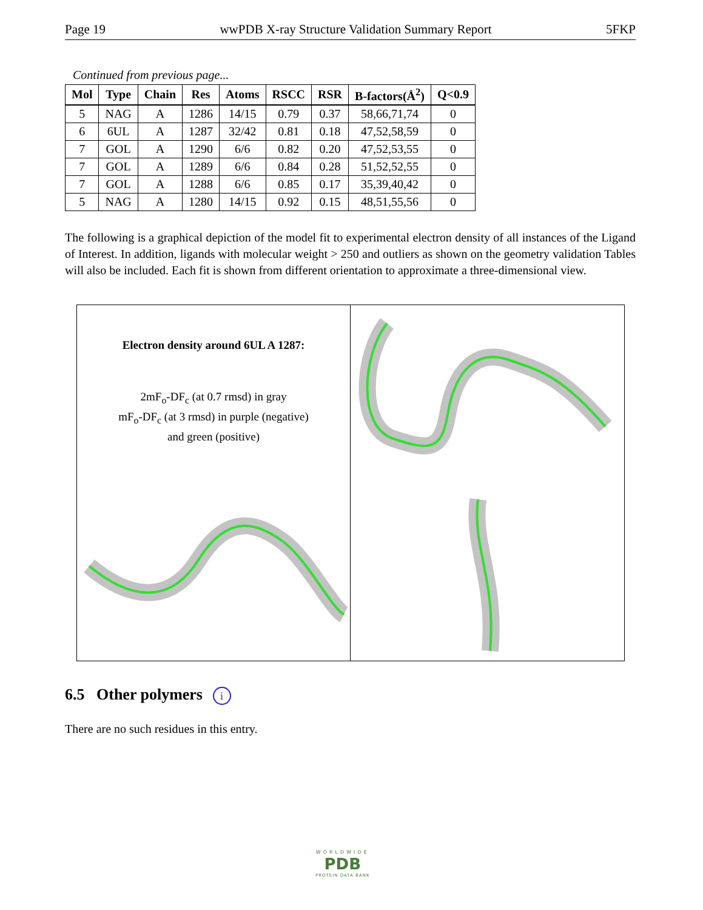Page 19 wwPDB X-ray Structure Validation Summary Report 5FKP
Continued from previous page...
| Mol | Type | Chain | Res | Atoms | RSCC | RSR | B-factors(Å<sup>2</sup>) | Q<0.9 |
| --- | --- | --- | --- | --- | --- | --- | --- | --- |
| 5 | NAG | A | 1286 | 14/15 | 0.79 | 0.37 | 58,66,71,74 | 0 |
| 6 | 6UL | A | 1287 | 32/42 | 0.81 | 0.18 | 47,52,58,59 | 0 |
| 7 | GOL | A | 1290 | 6/6 | 0.82 | 0.20 | 47,52,53,55 | 0 |
| 7 | GOL | A | 1289 | 6/6 | 0.84 | 0.28 | 51,52,52,55 | 0 |
| 7 | GOL | A | 1288 | 6/6 | 0.85 | 0.17 | 35,39,40,42 | 0 |
| 5 | NAG | A | 1280 | 14/15 | 0.92 | 0.15 | 48,51,55,56 | 0 |
The following is a graphical depiction of the model fit to experimental electron density of all instances of the Ligand of Interest. In addition, ligands with molecular weight > 250 and outliers as shown on the geometry validation Tables will also be included. Each fit is shown from different orientation to approximate a three-dimensional view.
Electron density around 6UL A 1287:
2mF<sub>o</sub>-DF<sub>c</sub> (at 0.7 rmsd) in gray
mF<sub>o</sub>-DF<sub>c</sub> (at 3 rmsd) in purple (negative)
and green (positive)
6.5 Other polymers i
There are no such residues in this entry.
WORLDWIDE
PDB
PROTEIN DATA BANK